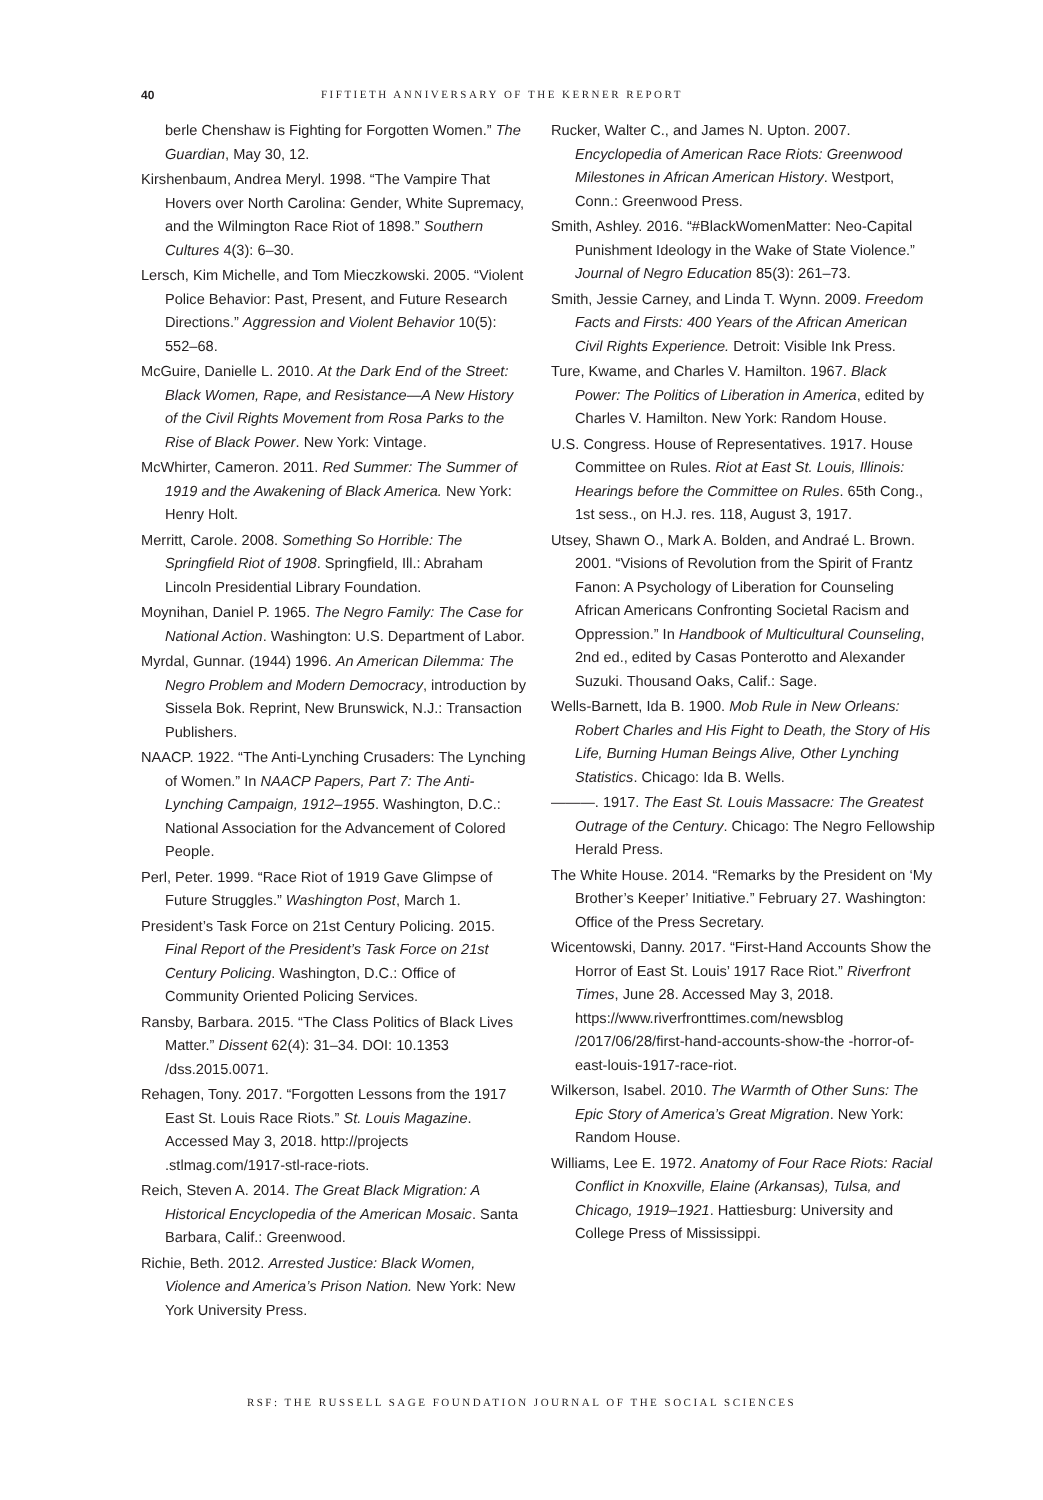40 FIFTIETH ANNIVERSARY OF THE KERNER REPORT
berle Chenshaw is Fighting for Forgotten Women.” The Guardian, May 30, 12.
Kirshenbaum, Andrea Meryl. 1998. “The Vampire That Hovers over North Carolina: Gender, White Supremacy, and the Wilmington Race Riot of 1898.” Southern Cultures 4(3): 6–30.
Lersch, Kim Michelle, and Tom Mieczkowski. 2005. “Violent Police Behavior: Past, Present, and Future Research Directions.” Aggression and Violent Behavior 10(5): 552–68.
McGuire, Danielle L. 2010. At the Dark End of the Street: Black Women, Rape, and Resistance—A New History of the Civil Rights Movement from Rosa Parks to the Rise of Black Power. New York: Vintage.
McWhirter, Cameron. 2011. Red Summer: The Summer of 1919 and the Awakening of Black America. New York: Henry Holt.
Merritt, Carole. 2008. Something So Horrible: The Springfield Riot of 1908. Springfield, Ill.: Abraham Lincoln Presidential Library Foundation.
Moynihan, Daniel P. 1965. The Negro Family: The Case for National Action. Washington: U.S. Department of Labor.
Myrdal, Gunnar. (1944) 1996. An American Dilemma: The Negro Problem and Modern Democracy, introduction by Sissela Bok. Reprint, New Brunswick, N.J.: Transaction Publishers.
NAACP. 1922. “The Anti-Lynching Crusaders: The Lynching of Women.” In NAACP Papers, Part 7: The Anti-Lynching Campaign, 1912–1955. Washington, D.C.: National Association for the Advancement of Colored People.
Perl, Peter. 1999. “Race Riot of 1919 Gave Glimpse of Future Struggles.” Washington Post, March 1.
President’s Task Force on 21st Century Policing. 2015. Final Report of the President’s Task Force on 21st Century Policing. Washington, D.C.: Office of Community Oriented Policing Services.
Ransby, Barbara. 2015. “The Class Politics of Black Lives Matter.” Dissent 62(4): 31–34. DOI: 10.1353 /dss.2015.0071.
Rehagen, Tony. 2017. “Forgotten Lessons from the 1917 East St. Louis Race Riots.” St. Louis Magazine. Accessed May 3, 2018. http://projects .stlmag.com/1917-stl-race-riots.
Reich, Steven A. 2014. The Great Black Migration: A Historical Encyclopedia of the American Mosaic. Santa Barbara, Calif.: Greenwood.
Richie, Beth. 2012. Arrested Justice: Black Women, Violence and America’s Prison Nation. New York: New York University Press.
Rucker, Walter C., and James N. Upton. 2007. Encyclopedia of American Race Riots: Greenwood Milestones in African American History. Westport, Conn.: Greenwood Press.
Smith, Ashley. 2016. “#BlackWomenMatter: Neo-Capital Punishment Ideology in the Wake of State Violence.” Journal of Negro Education 85(3): 261–73.
Smith, Jessie Carney, and Linda T. Wynn. 2009. Freedom Facts and Firsts: 400 Years of the African American Civil Rights Experience. Detroit: Visible Ink Press.
Ture, Kwame, and Charles V. Hamilton. 1967. Black Power: The Politics of Liberation in America, edited by Charles V. Hamilton. New York: Random House.
U.S. Congress. House of Representatives. 1917. House Committee on Rules. Riot at East St. Louis, Illinois: Hearings before the Committee on Rules. 65th Cong., 1st sess., on H.J. res. 118, August 3, 1917.
Utsey, Shawn O., Mark A. Bolden, and Andraé L. Brown. 2001. “Visions of Revolution from the Spirit of Frantz Fanon: A Psychology of Liberation for Counseling African Americans Confronting Societal Racism and Oppression.” In Handbook of Multicultural Counseling, 2nd ed., edited by Casas Ponterotto and Alexander Suzuki. Thousand Oaks, Calif.: Sage.
Wells-Barnett, Ida B. 1900. Mob Rule in New Orleans: Robert Charles and His Fight to Death, the Story of His Life, Burning Human Beings Alive, Other Lynching Statistics. Chicago: Ida B. Wells.
———. 1917. The East St. Louis Massacre: The Greatest Outrage of the Century. Chicago: The Negro Fellowship Herald Press.
The White House. 2014. “Remarks by the President on ‘My Brother’s Keeper’ Initiative.” February 27. Washington: Office of the Press Secretary.
Wicentowski, Danny. 2017. “First-Hand Accounts Show the Horror of East St. Louis’ 1917 Race Riot.” Riverfront Times, June 28. Accessed May 3, 2018. https://www.riverfronttimes.com/newsblog /2017/06/28/first-hand-accounts-show-the -horror-of-east-louis-1917-race-riot.
Wilkerson, Isabel. 2010. The Warmth of Other Suns: The Epic Story of America’s Great Migration. New York: Random House.
Williams, Lee E. 1972. Anatomy of Four Race Riots: Racial Conflict in Knoxville, Elaine (Arkansas), Tulsa, and Chicago, 1919–1921. Hattiesburg: University and College Press of Mississippi.
RSF: THE RUSSELL SAGE FOUNDATION JOURNAL OF THE SOCIAL SCIENCES